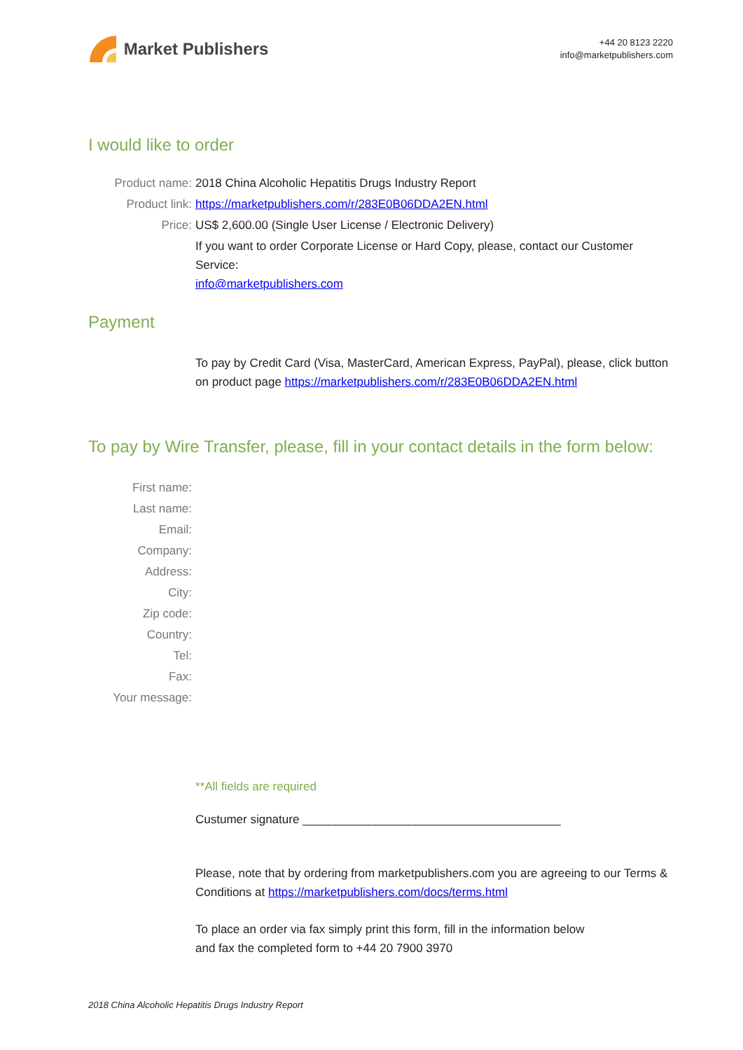Market Publishers
+44 20 8123 2220
info@marketpublishers.com
I would like to order
Product name: 2018 China Alcoholic Hepatitis Drugs Industry Report
Product link: https://marketpublishers.com/r/283E0B06DDA2EN.html
Price: US$ 2,600.00 (Single User License / Electronic Delivery)
If you want to order Corporate License or Hard Copy, please, contact our Customer Service:
info@marketpublishers.com
Payment
To pay by Credit Card (Visa, MasterCard, American Express, PayPal), please, click button on product page https://marketpublishers.com/r/283E0B06DDA2EN.html
To pay by Wire Transfer, please, fill in your contact details in the form below:
First name:
Last name:
Email:
Company:
Address:
City:
Zip code:
Country:
Tel:
Fax:
Your message:
**All fields are required
Custumer signature _______________________________________
Please, note that by ordering from marketpublishers.com you are agreeing to our Terms & Conditions at https://marketpublishers.com/docs/terms.html
To place an order via fax simply print this form, fill in the information below
and fax the completed form to +44 20 7900 3970
2018 China Alcoholic Hepatitis Drugs Industry Report